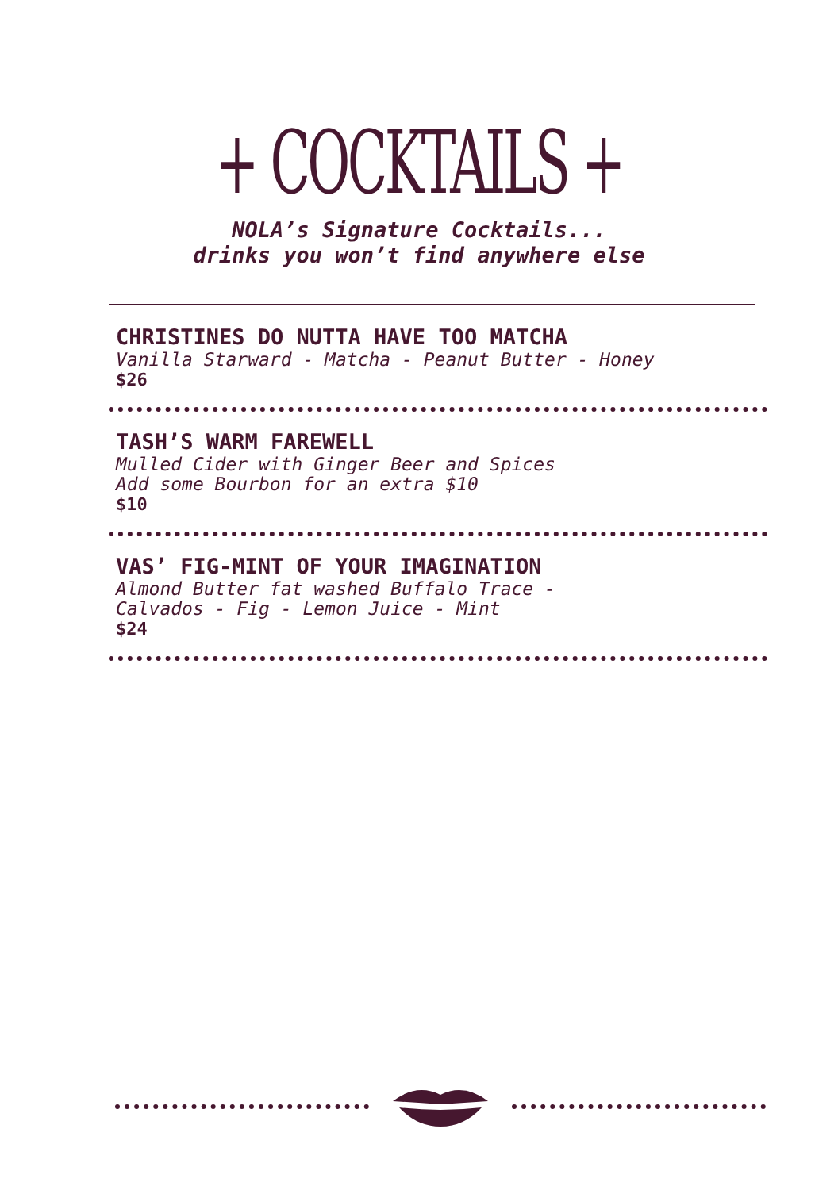+ COCKTAILS +
NOLA’s Signature Cocktails...
drinks you won’t find anywhere else
CHRISTINES DO NUTTA HAVE TOO MATCHA
Vanilla Starward - Matcha - Peanut Butter - Honey
$26
TASH’S WARM FAREWELL
Mulled Cider with Ginger Beer and Spices
Add some Bourbon for an extra $10
$10
VAS’ FIG-MINT OF YOUR IMAGINATION
Almond Butter fat washed Buffalo Trace -
Calvados - Fig - Lemon Juice - Mint
$24